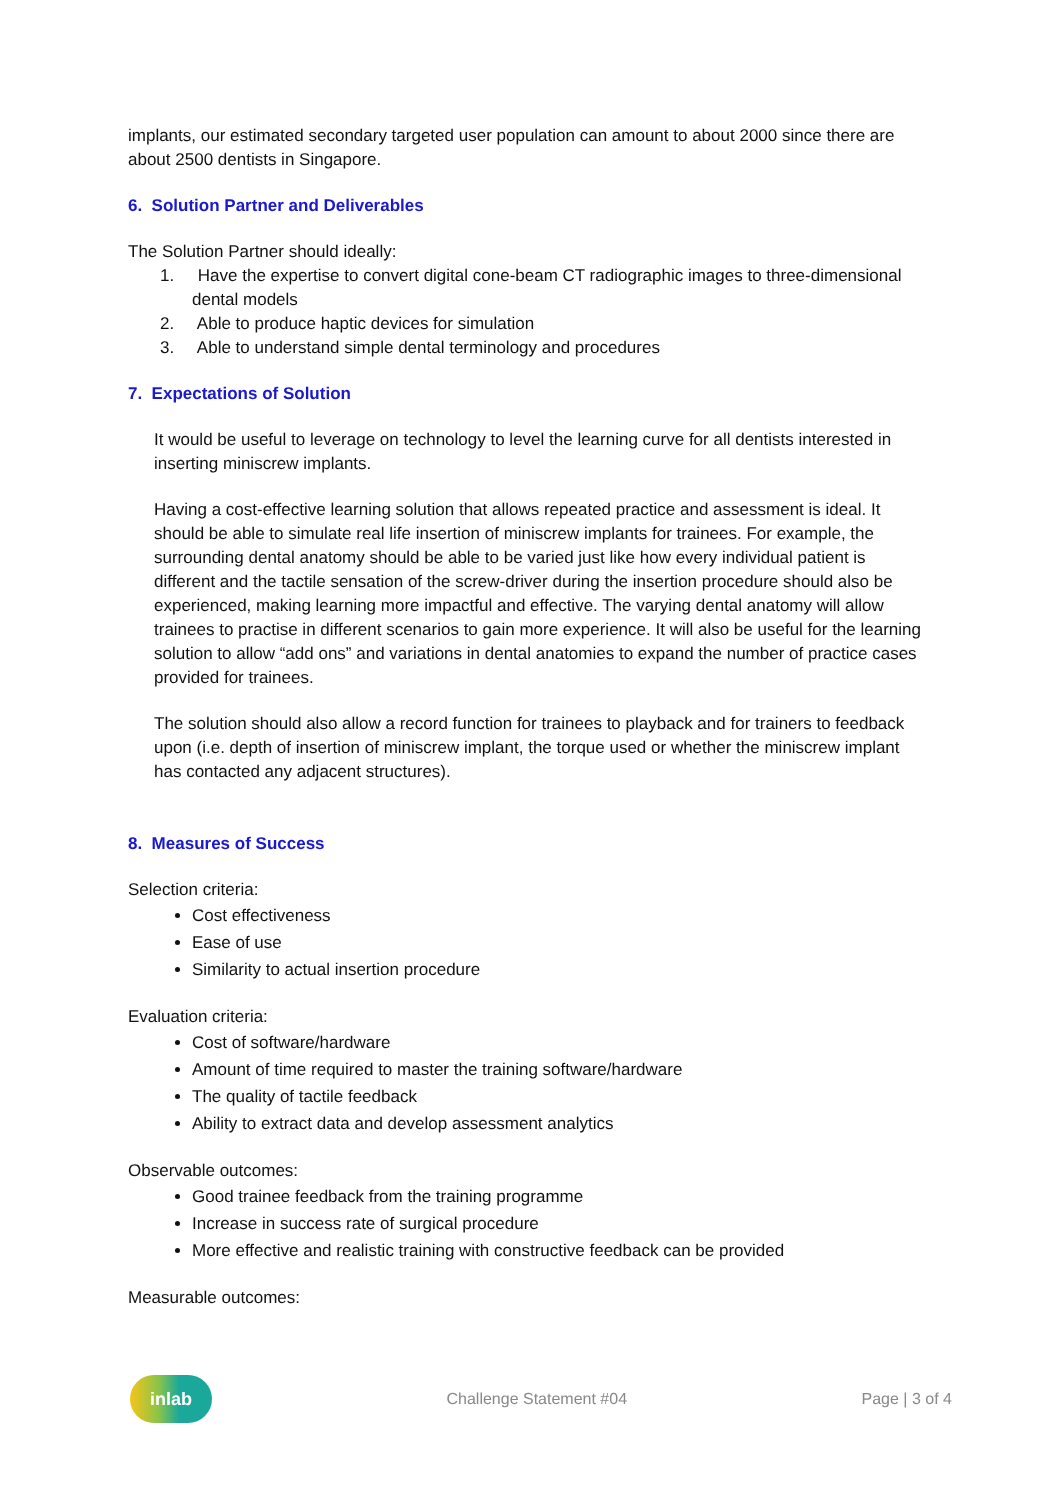implants, our estimated secondary targeted user population can amount to about 2000 since there are about 2500 dentists in Singapore.
6. Solution Partner and Deliverables
The Solution Partner should ideally:
1. Have the expertise to convert digital cone-beam CT radiographic images to three-dimensional dental models
2. Able to produce haptic devices for simulation
3. Able to understand simple dental terminology and procedures
7. Expectations of Solution
It would be useful to leverage on technology to level the learning curve for all dentists interested in inserting miniscrew implants.
Having a cost-effective learning solution that allows repeated practice and assessment is ideal. It should be able to simulate real life insertion of miniscrew implants for trainees. For example, the surrounding dental anatomy should be able to be varied just like how every individual patient is different and the tactile sensation of the screw-driver during the insertion procedure should also be experienced, making learning more impactful and effective. The varying dental anatomy will allow trainees to practise in different scenarios to gain more experience. It will also be useful for the learning solution to allow “add ons” and variations in dental anatomies to expand the number of practice cases provided for trainees.
The solution should also allow a record function for trainees to playback and for trainers to feedback upon (i.e. depth of insertion of miniscrew implant, the torque used or whether the miniscrew implant has contacted any adjacent structures).
8. Measures of Success
Selection criteria:
Cost effectiveness
Ease of use
Similarity to actual insertion procedure
Evaluation criteria:
Cost of software/hardware
Amount of time required to master the training software/hardware
The quality of tactile feedback
Ability to extract data and develop assessment analytics
Observable outcomes:
Good trainee feedback from the training programme
Increase in success rate of surgical procedure
More effective and realistic training with constructive feedback can be provided
Measurable outcomes:
inlab
Challenge Statement #04 Page | 3 of 4